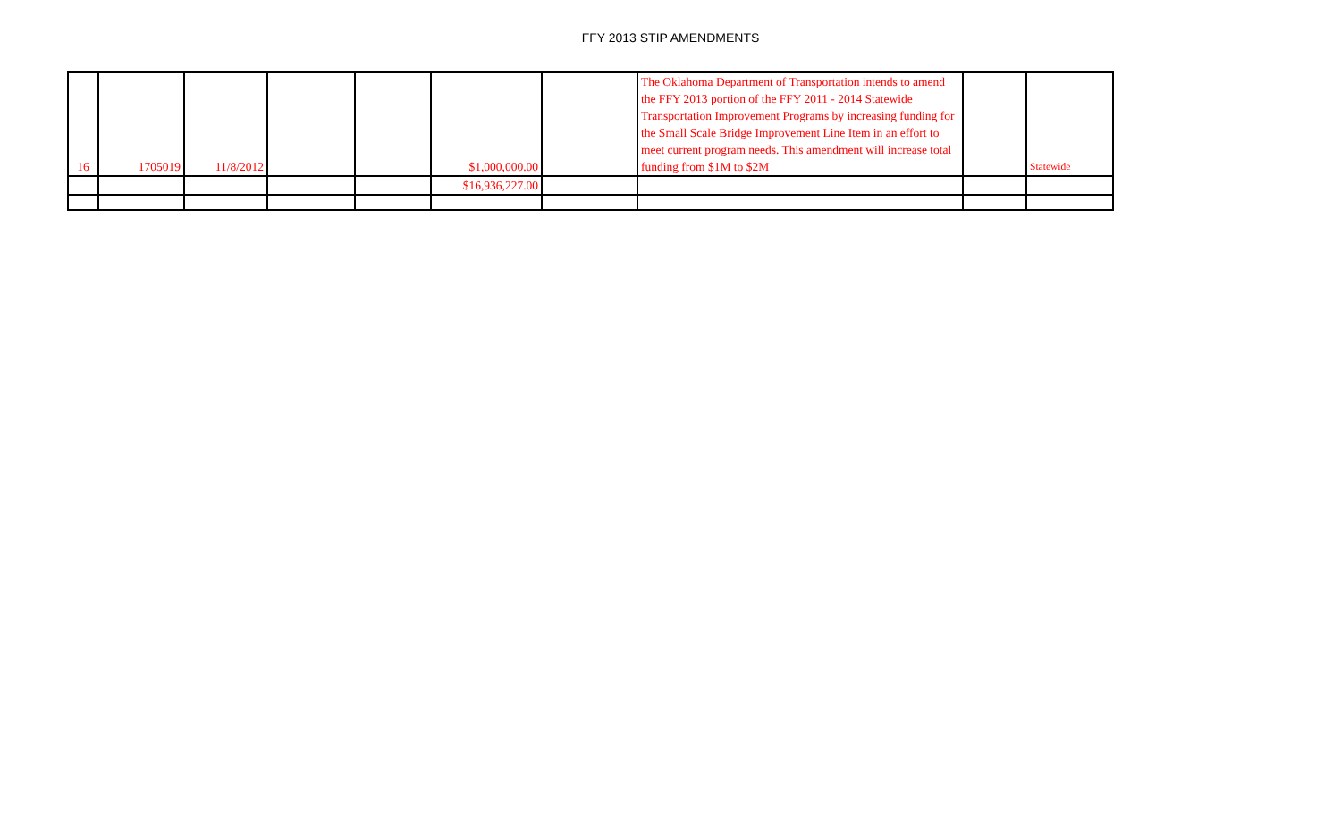FFY 2013 STIP AMENDMENTS
| 16 | 1705019 | 11/8/2012 | | | $1,000,000.00 | | The Oklahoma Department of Transportation intends to amend the FFY 2013 portion of the FFY 2011 - 2014 Statewide Transportation Improvement Programs by increasing funding for the Small Scale Bridge Improvement Line Item in an effort to meet current program needs. This amendment will increase total funding from $1M to $2M | | Statewide |
| | | | | | $16,936,227.00 | | | | |